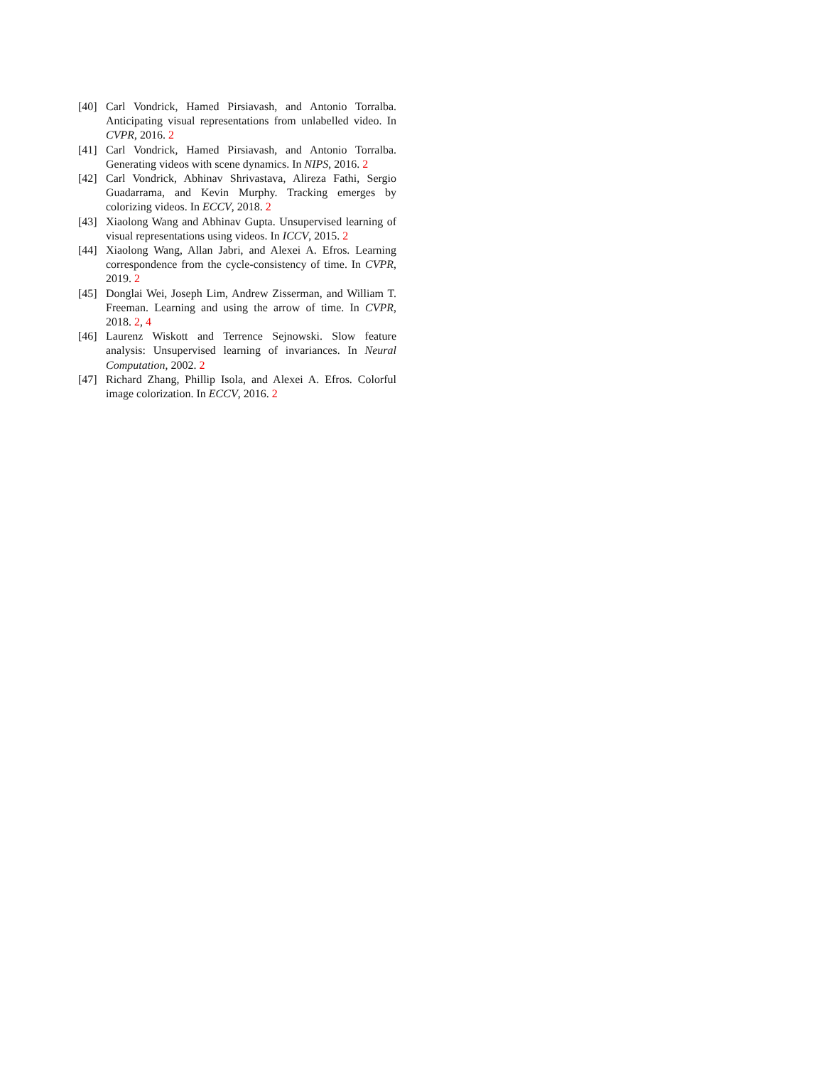[40] Carl Vondrick, Hamed Pirsiavash, and Antonio Torralba. Anticipating visual representations from unlabelled video. In CVPR, 2016. 2
[41] Carl Vondrick, Hamed Pirsiavash, and Antonio Torralba. Generating videos with scene dynamics. In NIPS, 2016. 2
[42] Carl Vondrick, Abhinav Shrivastava, Alireza Fathi, Sergio Guadarrama, and Kevin Murphy. Tracking emerges by colorizing videos. In ECCV, 2018. 2
[43] Xiaolong Wang and Abhinav Gupta. Unsupervised learning of visual representations using videos. In ICCV, 2015. 2
[44] Xiaolong Wang, Allan Jabri, and Alexei A. Efros. Learning correspondence from the cycle-consistency of time. In CVPR, 2019. 2
[45] Donglai Wei, Joseph Lim, Andrew Zisserman, and William T. Freeman. Learning and using the arrow of time. In CVPR, 2018. 2, 4
[46] Laurenz Wiskott and Terrence Sejnowski. Slow feature analysis: Unsupervised learning of invariances. In Neural Computation, 2002. 2
[47] Richard Zhang, Phillip Isola, and Alexei A. Efros. Colorful image colorization. In ECCV, 2016. 2